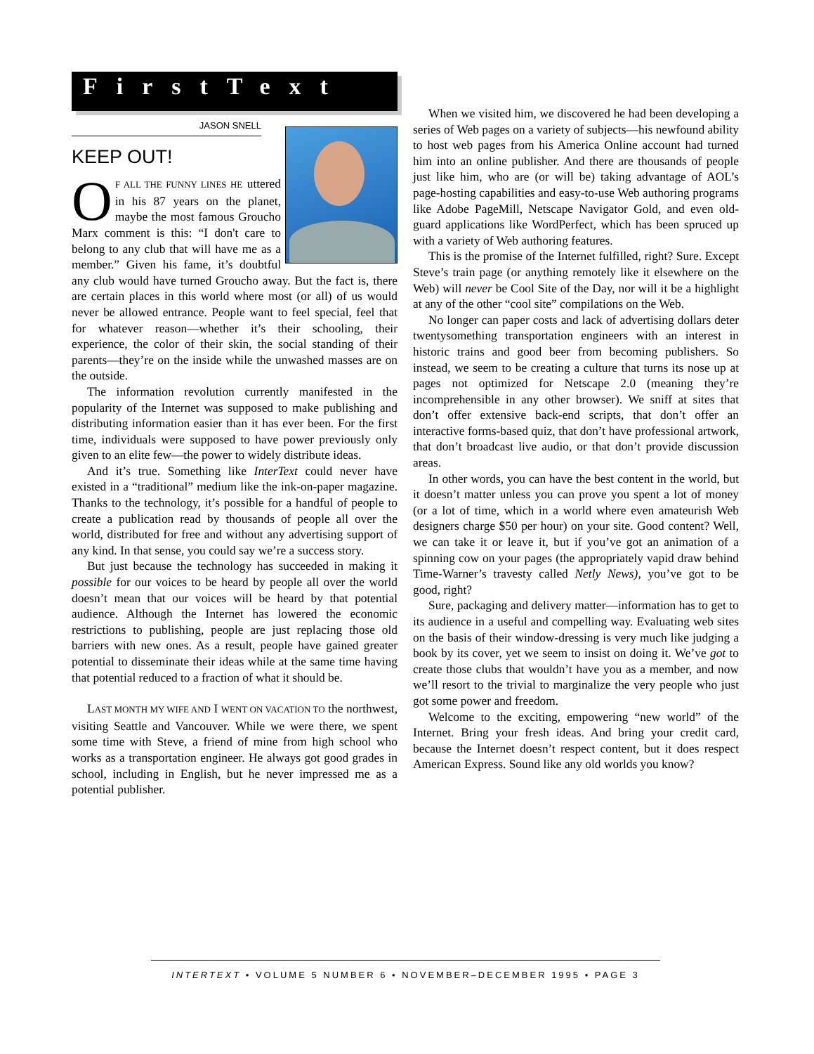FirstText
JASON SNELL
KEEP OUT!
OF ALL THE FUNNY LINES HE uttered in his 87 years on the planet, maybe the most famous Groucho Marx comment is this: “I don't care to belong to any club that will have me as a member.” Given his fame, it’s doubtful any club would have turned Groucho away. But the fact is, there are certain places in this world where most (or all) of us would never be allowed entrance. People want to feel special, feel that for whatever reason—whether it’s their schooling, their experience, the color of their skin, the social standing of their parents—they’re on the inside while the unwashed masses are on the outside.
The information revolution currently manifested in the popularity of the Internet was supposed to make publishing and distributing information easier than it has ever been. For the first time, individuals were supposed to have power previously only given to an elite few—the power to widely distribute ideas.
And it’s true. Something like InterText could never have existed in a “traditional” medium like the ink-on-paper magazine. Thanks to the technology, it’s possible for a handful of people to create a publication read by thousands of people all over the world, distributed for free and without any advertising support of any kind. In that sense, you could say we’re a success story.
But just because the technology has succeeded in making it possible for our voices to be heard by people all over the world doesn’t mean that our voices will be heard by that potential audience. Although the Internet has lowered the economic restrictions to publishing, people are just replacing those old barriers with new ones. As a result, people have gained greater potential to disseminate their ideas while at the same time having that potential reduced to a fraction of what it should be.
LAST MONTH MY WIFE AND I WENT ON VACATION TO the northwest, visiting Seattle and Vancouver. While we were there, we spent some time with Steve, a friend of mine from high school who works as a transportation engineer. He always got good grades in school, including in English, but he never impressed me as a potential publisher.
When we visited him, we discovered he had been developing a series of Web pages on a variety of subjects—his newfound ability to host web pages from his America Online account had turned him into an online publisher. And there are thousands of people just like him, who are (or will be) taking advantage of AOL’s page-hosting capabilities and easy-to-use Web authoring programs like Adobe PageMill, Netscape Navigator Gold, and even old-guard applications like WordPerfect, which has been spruced up with a variety of Web authoring features.
This is the promise of the Internet fulfilled, right? Sure. Except Steve’s train page (or anything remotely like it elsewhere on the Web) will never be Cool Site of the Day, nor will it be a highlight at any of the other “cool site” compilations on the Web.
No longer can paper costs and lack of advertising dollars deter twentysomething transportation engineers with an interest in historic trains and good beer from becoming publishers. So instead, we seem to be creating a culture that turns its nose up at pages not optimized for Netscape 2.0 (meaning they’re incomprehensible in any other browser). We sniff at sites that don’t offer extensive back-end scripts, that don’t offer an interactive forms-based quiz, that don’t have professional artwork, that don’t broadcast live audio, or that don’t provide discussion areas.
In other words, you can have the best content in the world, but it doesn’t matter unless you can prove you spent a lot of money (or a lot of time, which in a world where even amateurish Web designers charge $50 per hour) on your site. Good content? Well, we can take it or leave it, but if you’ve got an animation of a spinning cow on your pages (the appropriately vapid draw behind Time-Warner’s travesty called Netly News), you’ve got to be good, right?
Sure, packaging and delivery matter—information has to get to its audience in a useful and compelling way. Evaluating web sites on the basis of their window-dressing is very much like judging a book by its cover, yet we seem to insist on doing it. We’ve got to create those clubs that wouldn’t have you as a member, and now we’ll resort to the trivial to marginalize the very people who just got some power and freedom.
Welcome to the exciting, empowering “new world” of the Internet. Bring your fresh ideas. And bring your credit card, because the Internet doesn’t respect content, but it does respect American Express. Sound like any old worlds you know?
INTERTEXT • VOLUME 5 NUMBER 6 • NOVEMBER–DECEMBER 1995 • PAGE 3